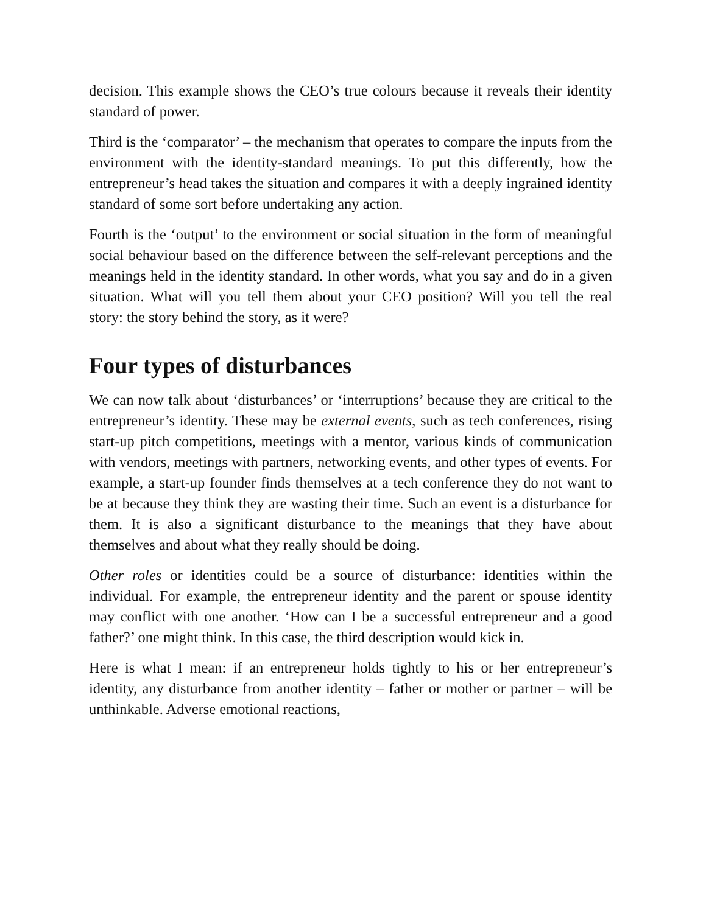decision. This example shows the CEO’s true colours because it reveals their identity standard of power.
Third is the ‘comparator’ – the mechanism that operates to compare the inputs from the environment with the identity-standard meanings. To put this differently, how the entrepreneur’s head takes the situation and compares it with a deeply ingrained identity standard of some sort before undertaking any action.
Fourth is the ‘output’ to the environment or social situation in the form of meaningful social behaviour based on the difference between the self-relevant perceptions and the meanings held in the identity standard. In other words, what you say and do in a given situation. What will you tell them about your CEO position? Will you tell the real story: the story behind the story, as it were?
Four types of disturbances
We can now talk about ‘disturbances’ or ‘interruptions’ because they are critical to the entrepreneur’s identity. These may be external events, such as tech conferences, rising start-up pitch competitions, meetings with a mentor, various kinds of communication with vendors, meetings with partners, networking events, and other types of events. For example, a start-up founder finds themselves at a tech conference they do not want to be at because they think they are wasting their time. Such an event is a disturbance for them. It is also a significant disturbance to the meanings that they have about themselves and about what they really should be doing.
Other roles or identities could be a source of disturbance: identities within the individual. For example, the entrepreneur identity and the parent or spouse identity may conflict with one another. ‘How can I be a successful entrepreneur and a good father?’ one might think. In this case, the third description would kick in.
Here is what I mean: if an entrepreneur holds tightly to his or her entrepreneur’s identity, any disturbance from another identity – father or mother or partner – will be unthinkable. Adverse emotional reactions,